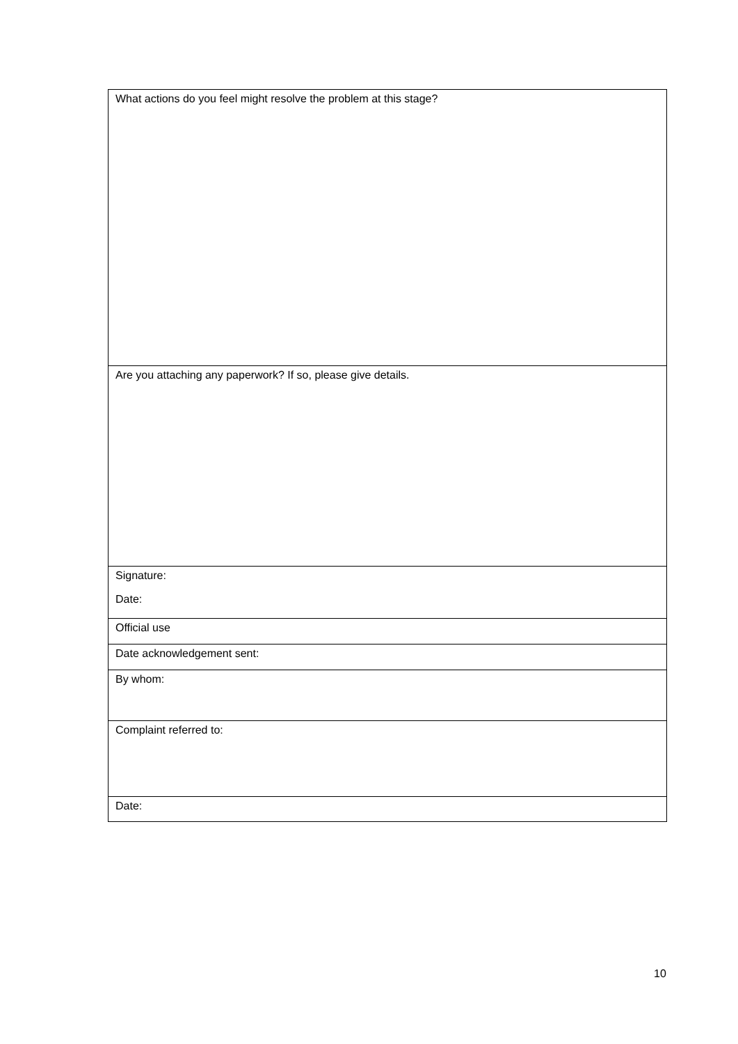| What actions do you feel might resolve the problem at this stage? |
| Are you attaching any paperwork? If so, please give details. |
| Signature: Date: |
| Official use |
| Date acknowledgement sent: |
| By whom: |
| Complaint referred to: |
| Date: |
10